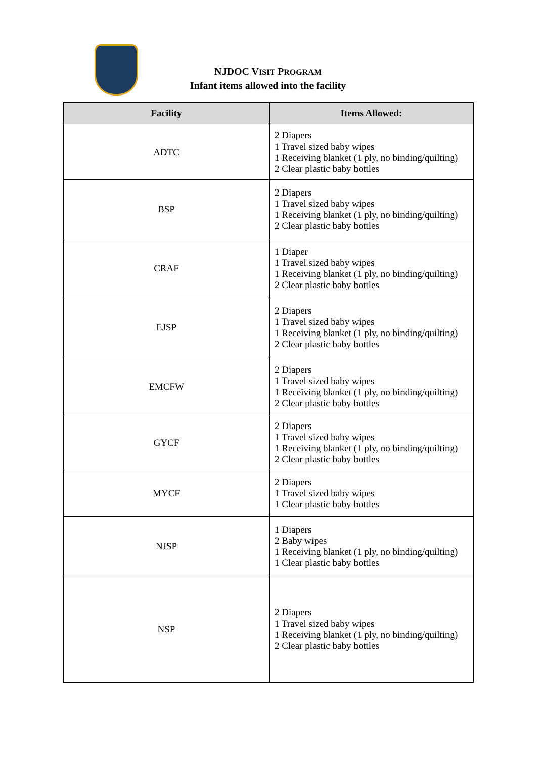NJDOC VISIT PROGRAM
Infant items allowed into the facility
| Facility | Items Allowed: |
| --- | --- |
| ADTC | 2 Diapers 1 Travel sized baby wipes 1 Receiving blanket (1 ply, no binding/quilting) 2 Clear plastic baby bottles |
| BSP | 2 Diapers 1 Travel sized baby wipes 1 Receiving blanket (1 ply, no binding/quilting) 2 Clear plastic baby bottles |
| CRAF | 1 Diaper 1 Travel sized baby wipes 1 Receiving blanket (1 ply, no binding/quilting) 2 Clear plastic baby bottles |
| EJSP | 2 Diapers 1 Travel sized baby wipes 1 Receiving blanket (1 ply, no binding/quilting) 2 Clear plastic baby bottles |
| EMCFW | 2 Diapers 1 Travel sized baby wipes 1 Receiving blanket (1 ply, no binding/quilting) 2 Clear plastic baby bottles |
| GYCF | 2 Diapers 1 Travel sized baby wipes 1 Receiving blanket (1 ply, no binding/quilting) 2 Clear plastic baby bottles |
| MYCF | 2 Diapers 1 Travel sized baby wipes 1 Clear plastic baby bottles |
| NJSP | 1 Diapers 2 Baby wipes 1 Receiving blanket (1 ply, no binding/quilting) 1 Clear plastic baby bottles |
| NSP | 2 Diapers 1 Travel sized baby wipes 1 Receiving blanket (1 ply, no binding/quilting) 2 Clear plastic baby bottles |